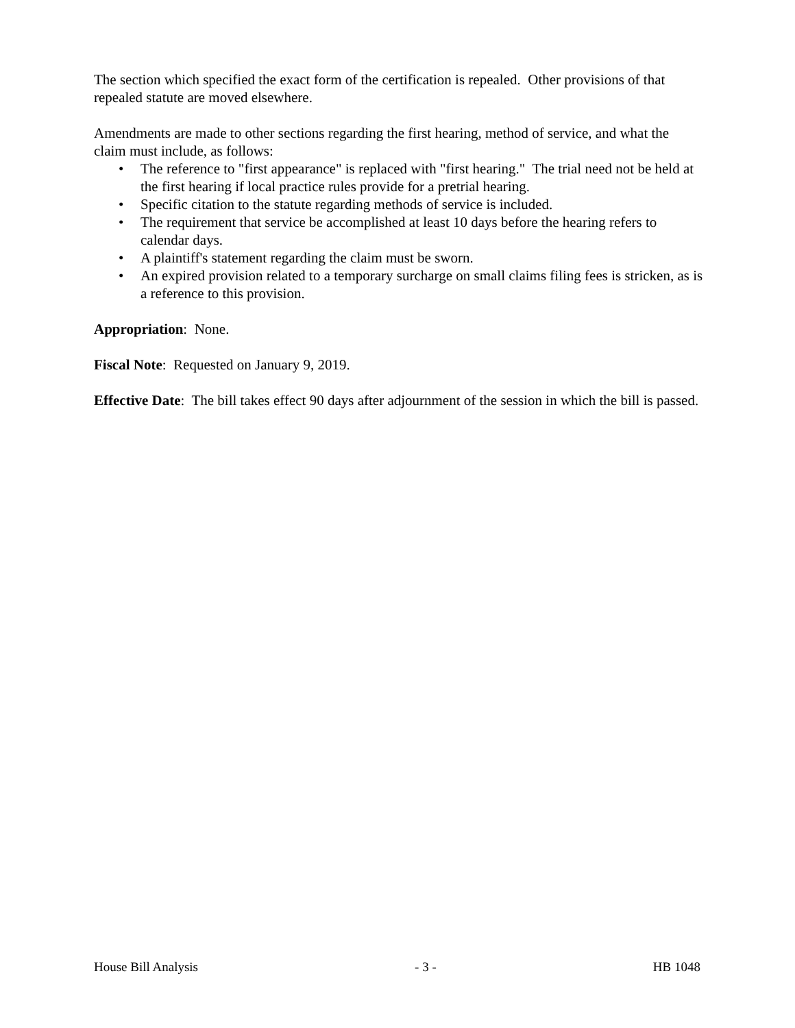The section which specified the exact form of the certification is repealed. Other provisions of that repealed statute are moved elsewhere.
Amendments are made to other sections regarding the first hearing, method of service, and what the claim must include, as follows:
• The reference to "first appearance" is replaced with "first hearing." The trial need not be held at the first hearing if local practice rules provide for a pretrial hearing.
• Specific citation to the statute regarding methods of service is included.
• The requirement that service be accomplished at least 10 days before the hearing refers to calendar days.
• A plaintiff's statement regarding the claim must be sworn.
• An expired provision related to a temporary surcharge on small claims filing fees is stricken, as is a reference to this provision.
Appropriation: None.
Fiscal Note: Requested on January 9, 2019.
Effective Date: The bill takes effect 90 days after adjournment of the session in which the bill is passed.
House Bill Analysis - 3 - HB 1048